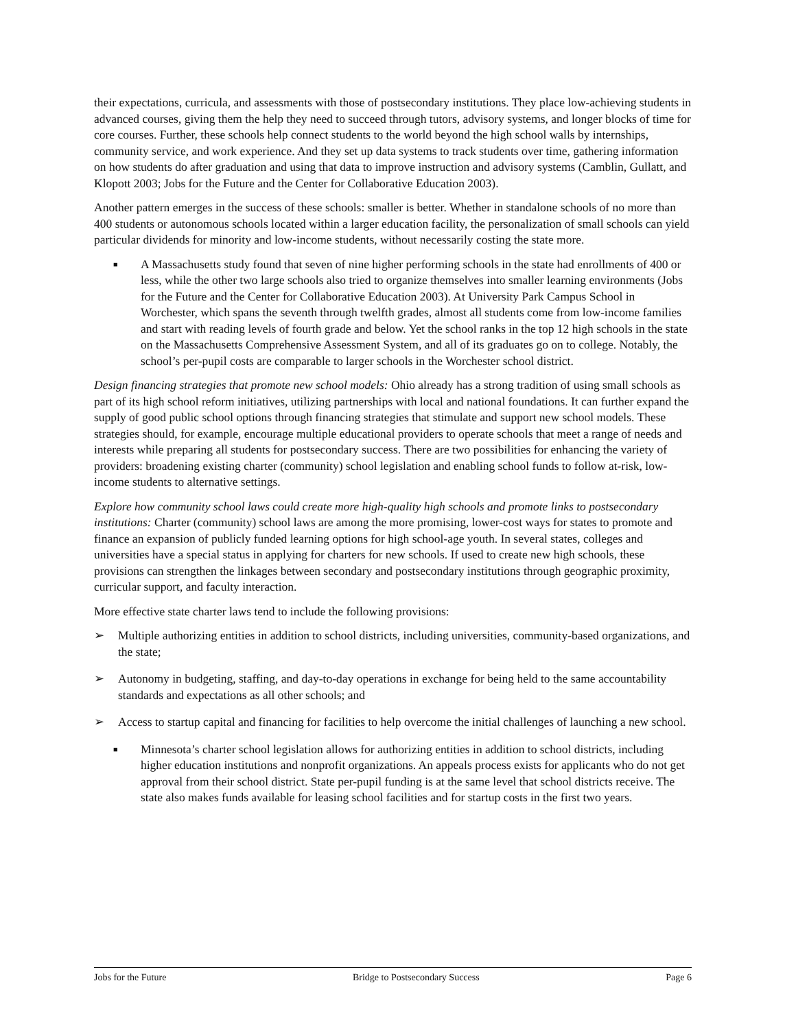their expectations, curricula, and assessments with those of postsecondary institutions. They place low-achieving students in advanced courses, giving them the help they need to succeed through tutors, advisory systems, and longer blocks of time for core courses. Further, these schools help connect students to the world beyond the high school walls by internships, community service, and work experience. And they set up data systems to track students over time, gathering information on how students do after graduation and using that data to improve instruction and advisory systems (Camblin, Gullatt, and Klopott 2003; Jobs for the Future and the Center for Collaborative Education 2003).
Another pattern emerges in the success of these schools: smaller is better. Whether in standalone schools of no more than 400 students or autonomous schools located within a larger education facility, the personalization of small schools can yield particular dividends for minority and low-income students, without necessarily costing the state more.
■
A Massachusetts study found that seven of nine higher performing schools in the state had enrollments of 400 or less, while the other two large schools also tried to organize themselves into smaller learning environments (Jobs for the Future and the Center for Collaborative Education 2003). At University Park Campus School in Worchester, which spans the seventh through twelfth grades, almost all students come from low-income families and start with reading levels of fourth grade and below. Yet the school ranks in the top 12 high schools in the state on the Massachusetts Comprehensive Assessment System, and all of its graduates go on to college. Notably, the school’s per-pupil costs are comparable to larger schools in the Worchester school district.
Design financing strategies that promote new school models: Ohio already has a strong tradition of using small schools as part of its high school reform initiatives, utilizing partnerships with local and national foundations. It can further expand the supply of good public school options through financing strategies that stimulate and support new school models. These strategies should, for example, encourage multiple educational providers to operate schools that meet a range of needs and interests while preparing all students for postsecondary success. There are two possibilities for enhancing the variety of providers: broadening existing charter (community) school legislation and enabling school funds to follow at-risk, low-income students to alternative settings.
Explore how community school laws could create more high-quality high schools and promote links to postsecondary institutions: Charter (community) school laws are among the more promising, lower-cost ways for states to promote and finance an expansion of publicly funded learning options for high school-age youth. In several states, colleges and universities have a special status in applying for charters for new schools. If used to create new high schools, these provisions can strengthen the linkages between secondary and postsecondary institutions through geographic proximity, curricular support, and faculty interaction.
More effective state charter laws tend to include the following provisions:
➢ Multiple authorizing entities in addition to school districts, including universities, community-based organizations, and the state;
➢ Autonomy in budgeting, staffing, and day-to-day operations in exchange for being held to the same accountability standards and expectations as all other schools; and
➢ Access to startup capital and financing for facilities to help overcome the initial challenges of launching a new school.
■
Minnesota’s charter school legislation allows for authorizing entities in addition to school districts, including higher education institutions and nonprofit organizations. An appeals process exists for applicants who do not get approval from their school district. State per-pupil funding is at the same level that school districts receive. The state also makes funds available for leasing school facilities and for startup costs in the first two years.
Jobs for the Future Bridge to Postsecondary Success Page 6